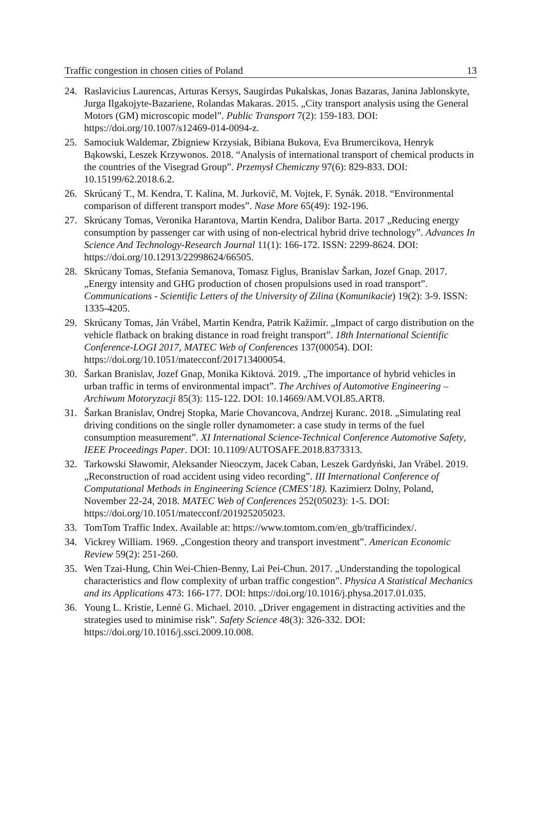Traffic congestion in chosen cities of Poland 13
24. Raslavicius Laurencas, Arturas Kersys, Saugirdas Pukalskas, Jonas Bazaras, Janina Jablonskyte, Jurga Ilgakojyte-Bazariene, Rolandas Makaras. 2015. „City transport analysis using the General Motors (GM) microscopic model”. Public Transport 7(2): 159-183. DOI: https://doi.org/10.1007/s12469-014-0094-z.
25. Samociuk Waldemar, Zbigniew Krzysiak, Bibiana Bukova, Eva Brumercikova, Henryk Bąkowski, Leszek Krzywonos. 2018. “Analysis of international transport of chemical products in the countries of the Visegrad Group”. Przemysł Chemiczny 97(6): 829-833. DOI: 10.15199/62.2018.6.2.
26. Skrúcaný T., M. Kendra, T. Kalina, M. Jurkovič, M. Vojtek, F. Synák. 2018. “Environmental comparison of different transport modes”. Nase More 65(49): 192-196.
27. Skrúcany Tomas, Veronika Harantova, Martin Kendra, Dalibor Barta. 2017 „Reducing energy consumption by passenger car with using of non-electrical hybrid drive technology”. Advances In Science And Technology-Research Journal 11(1): 166-172. ISSN: 2299-8624. DOI: https://doi.org/10.12913/22998624/66505.
28. Skrúcany Tomas, Stefania Semanova, Tomasz Figlus, Branislav Šarkan, Jozef Gnap. 2017. „Energy intensity and GHG production of chosen propulsions used in road transport”. Communications - Scientific Letters of the University of Zilina (Komunikacie) 19(2): 3-9. ISSN: 1335-4205.
29. Skrúcany Tomas, Ján Vrábel, Martin Kendra, Patrik Kažimír. „Impact of cargo distribution on the vehicle flatback on braking distance in road freight transport”. 18th International Scientific Conference-LOGI 2017, MATEC Web of Conferences 137(00054). DOI: https://doi.org/10.1051/matecconf/201713400054.
30. Šarkan Branislav, Jozef Gnap, Monika Kiktová. 2019. „The importance of hybrid vehicles in urban traffic in terms of environmental impact”. The Archives of Automotive Engineering – Archiwum Motoryzacji 85(3): 115-122. DOI: 10.14669/AM.VOL85.ART8.
31. Šarkan Branislav, Ondrej Stopka, Marie Chovancova, Andrzej Kuranc. 2018. „Simulating real driving conditions on the single roller dynamometer: a case study in terms of the fuel consumption measurement”. XI International Science-Technical Conference Automotive Safety, IEEE Proceedings Paper. DOI: 10.1109/AUTOSAFE.2018.8373313.
32. Tarkowski Sławomir, Aleksander Nieoczym, Jacek Caban, Leszek Gardyński, Jan Vrábel. 2019. „Reconstruction of road accident using video recording”. III International Conference of Computational Methods in Engineering Science (CMES’18). Kazimierz Dolny, Poland, November 22-24, 2018. MATEC Web of Conferences 252(05023): 1-5. DOI: https://doi.org/10.1051/matecconf/201925205023.
33. TomTom Traffic Index. Available at: https://www.tomtom.com/en_gb/trafficindex/.
34. Vickrey William. 1969. „Congestion theory and transport investment”. American Economic Review 59(2): 251-260.
35. Wen Tzai-Hung, Chin Wei-Chien-Benny, Lai Pei-Chun. 2017. „Understanding the topological characteristics and flow complexity of urban traffic congestion”. Physica A Statistical Mechanics and its Applications 473: 166-177. DOI: https://doi.org/10.1016/j.physa.2017.01.035.
36. Young L. Kristie, Lenné G. Michael. 2010. „Driver engagement in distracting activities and the strategies used to minimise risk”. Safety Science 48(3): 326-332. DOI: https://doi.org/10.1016/j.ssci.2009.10.008.